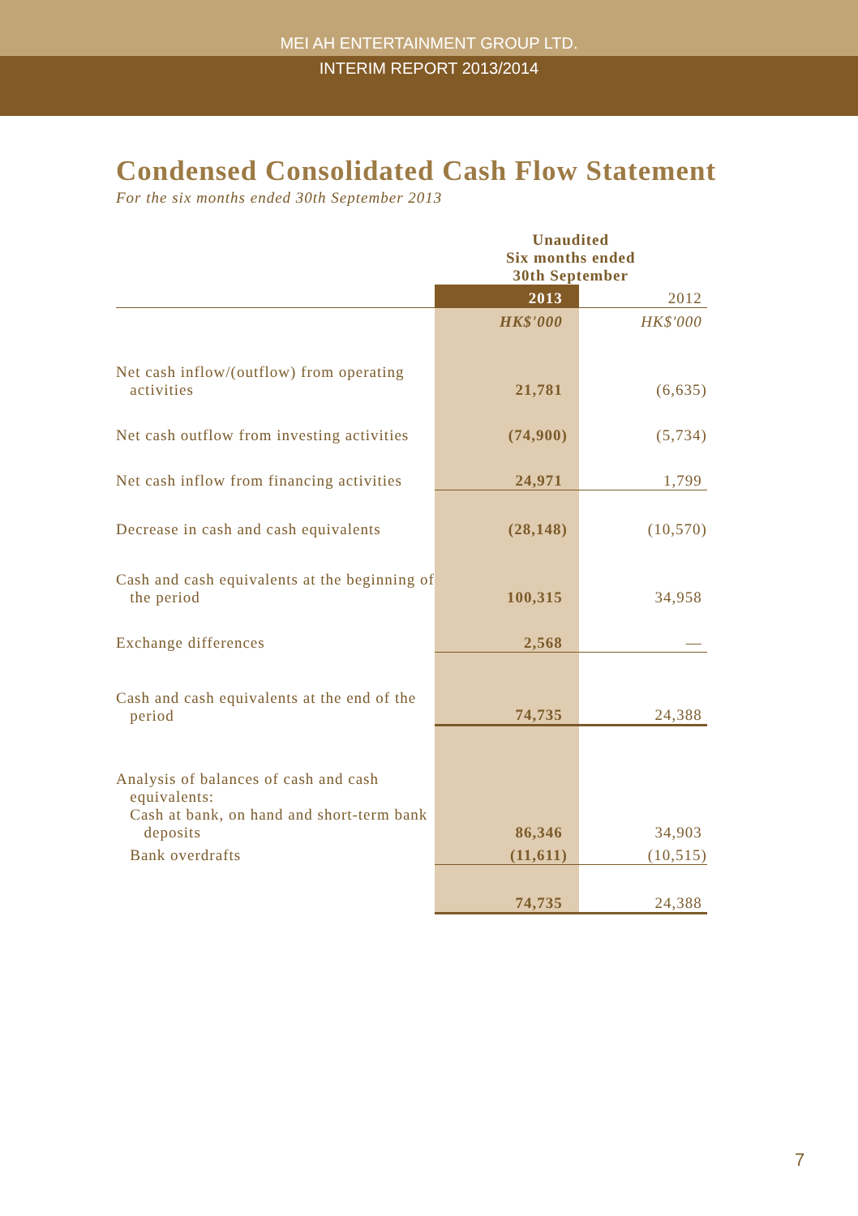MEI AH ENTERTAINMENT GROUP LTD.
INTERIM REPORT 2013/2014
Condensed Consolidated Cash Flow Statement
For the six months ended 30th September 2013
| | Unaudited Six months ended 30th September | |
| | 2013 | 2012 |
| | HK$'000 | HK$'000 |
| Net cash inflow/(outflow) from operating activities | 21,781 | (6,635) |
| Net cash outflow from investing activities | (74,900) | (5,734) |
| Net cash inflow from financing activities | 24,971 | 1,799 |
| Decrease in cash and cash equivalents | (28,148) | (10,570) |
| Cash and cash equivalents at the beginning of the period | 100,315 | 34,958 |
| Exchange differences | 2,568 | — |
| Cash and cash equivalents at the end of the period | 74,735 | 24,388 |
| Analysis of balances of cash and cash equivalents: Cash at bank, on hand and short-term bank deposits | 86,346 | 34,903 |
| Bank overdrafts | (11,611) | (10,515) |
| | 74,735 | 24,388 |
7